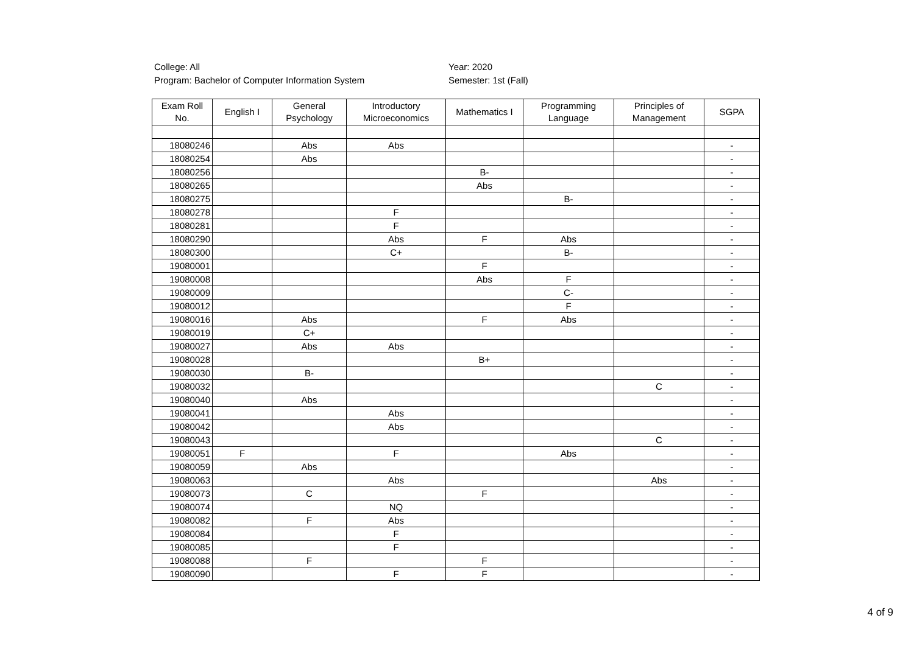College: All
Program: Bachelor of Computer Information System
Year: 2020
Semester: 1st (Fall)
| Exam Roll No. | English I | General Psychology | Introductory Microeconomics | Mathematics I | Programming Language | Principles of Management | SGPA |
| --- | --- | --- | --- | --- | --- | --- | --- |
| 18080246 | | Abs | Abs | | | | - |
| 18080254 | | Abs | | | | | - |
| 18080256 | | | | B- | | | - |
| 18080265 | | | | Abs | | | - |
| 18080275 | | | | | B- | | - |
| 18080278 | | | F | | | | - |
| 18080281 | | | F | | | | - |
| 18080290 | | | Abs | F | Abs | | - |
| 18080300 | | | C+ | | B- | | - |
| 19080001 | | | | F | | | - |
| 19080008 | | | | Abs | F | | - |
| 19080009 | | | | | C- | | - |
| 19080012 | | | | | F | | - |
| 19080016 | | Abs | | F | Abs | | - |
| 19080019 | | C+ | | | | | - |
| 19080027 | | Abs | Abs | | | | - |
| 19080028 | | | | B+ | | | - |
| 19080030 | | B- | | | | | - |
| 19080032 | | | | | | C | - |
| 19080040 | | Abs | | | | | - |
| 19080041 | | | Abs | | | | - |
| 19080042 | | | Abs | | | | - |
| 19080043 | | | | | | C | - |
| 19080051 | F | | F | | Abs | | - |
| 19080059 | | Abs | | | | | - |
| 19080063 | | | Abs | | | Abs | - |
| 19080073 | | C | | F | | | - |
| 19080074 | | | NQ | | | | - |
| 19080082 | | F | Abs | | | | - |
| 19080084 | | | F | | | | - |
| 19080085 | | | F | | | | - |
| 19080088 | | F | | F | | | - |
| 19080090 | | | F | F | | | - |
4 of 9